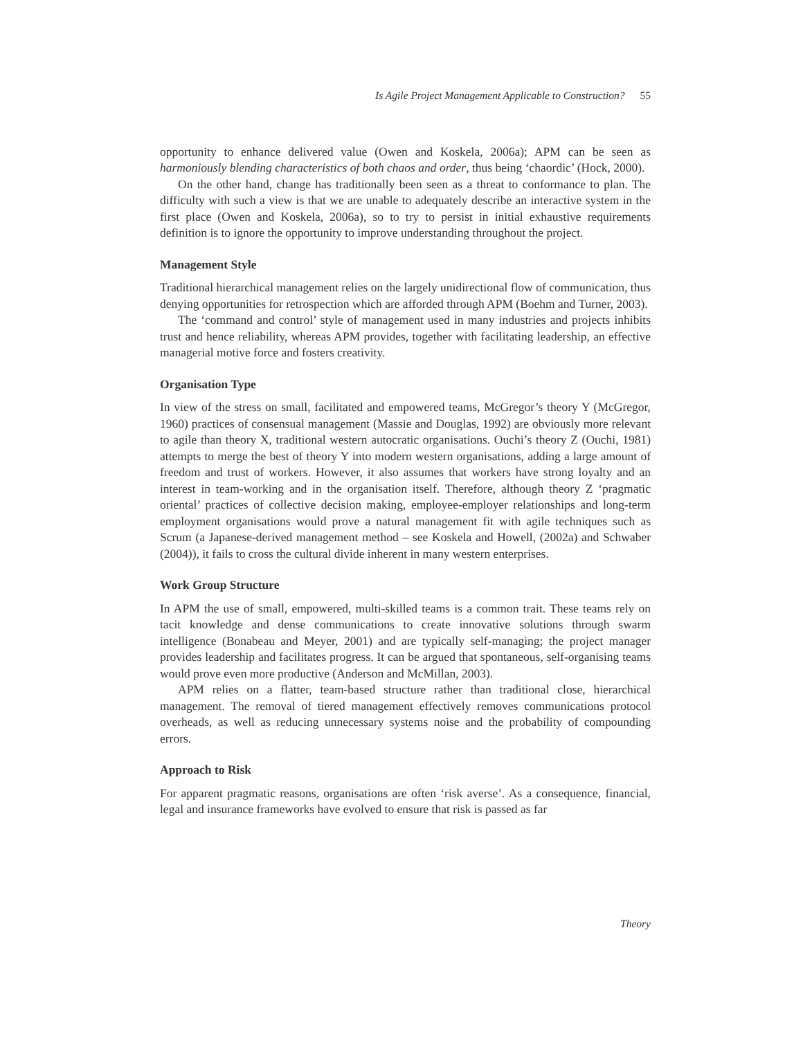Is Agile Project Management Applicable to Construction? 55
opportunity to enhance delivered value (Owen and Koskela, 2006a); APM can be seen as harmoniously blending characteristics of both chaos and order, thus being ‘chaordic’ (Hock, 2000).
On the other hand, change has traditionally been seen as a threat to conformance to plan. The difficulty with such a view is that we are unable to adequately describe an interactive system in the first place (Owen and Koskela, 2006a), so to try to persist in initial exhaustive requirements definition is to ignore the opportunity to improve understanding throughout the project.
Management Style
Traditional hierarchical management relies on the largely unidirectional flow of communication, thus denying opportunities for retrospection which are afforded through APM (Boehm and Turner, 2003).
The ‘command and control’ style of management used in many industries and projects inhibits trust and hence reliability, whereas APM provides, together with facilitating leadership, an effective managerial motive force and fosters creativity.
Organisation Type
In view of the stress on small, facilitated and empowered teams, McGregor’s theory Y (McGregor, 1960) practices of consensual management (Massie and Douglas, 1992) are obviously more relevant to agile than theory X, traditional western autocratic organisations. Ouchi’s theory Z (Ouchi, 1981) attempts to merge the best of theory Y into modern western organisations, adding a large amount of freedom and trust of workers. However, it also assumes that workers have strong loyalty and an interest in team-working and in the organisation itself. Therefore, although theory Z ‘pragmatic oriental’ practices of collective decision making, employee-employer relationships and long-term employment organisations would prove a natural management fit with agile techniques such as Scrum (a Japanese-derived management method – see Koskela and Howell, (2002a) and Schwaber (2004)), it fails to cross the cultural divide inherent in many western enterprises.
Work Group Structure
In APM the use of small, empowered, multi-skilled teams is a common trait. These teams rely on tacit knowledge and dense communications to create innovative solutions through swarm intelligence (Bonabeau and Meyer, 2001) and are typically self-managing; the project manager provides leadership and facilitates progress. It can be argued that spontaneous, self-organising teams would prove even more productive (Anderson and McMillan, 2003).
APM relies on a flatter, team-based structure rather than traditional close, hierarchical management. The removal of tiered management effectively removes communications protocol overheads, as well as reducing unnecessary systems noise and the probability of compounding errors.
Approach to Risk
For apparent pragmatic reasons, organisations are often ‘risk averse’. As a consequence, financial, legal and insurance frameworks have evolved to ensure that risk is passed as far
Theory